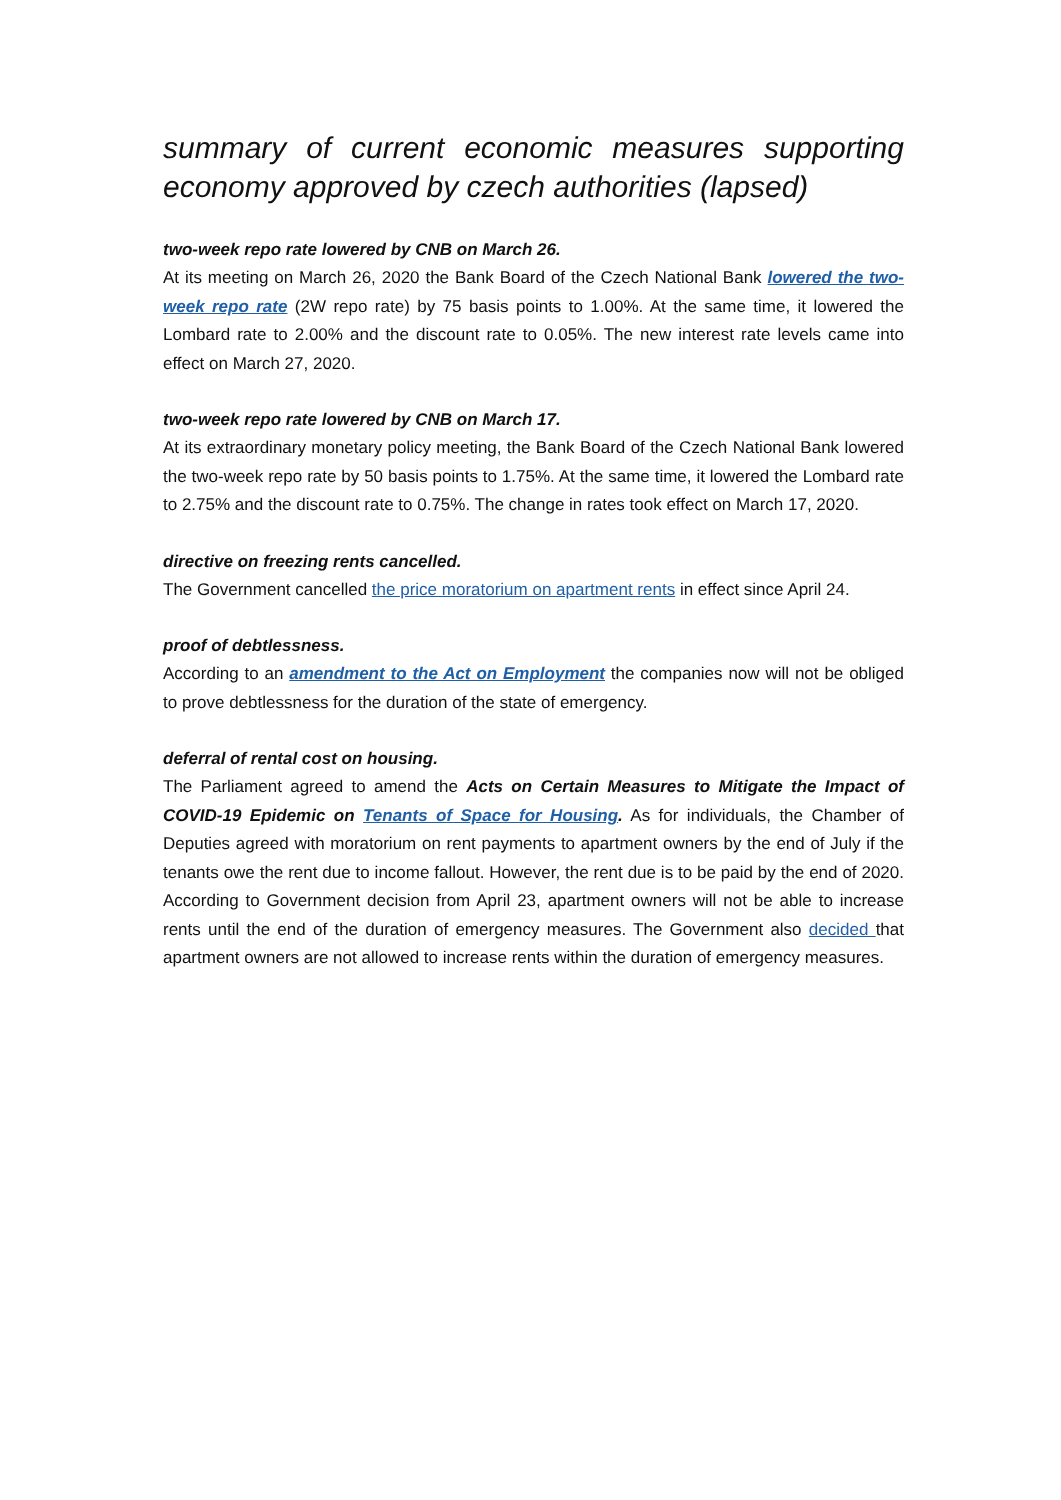summary of current economic measures supporting economy approved by czech authorities (lapsed)
two-week repo rate lowered by CNB on March 26.
At its meeting on March 26, 2020 the Bank Board of the Czech National Bank lowered the two-week repo rate (2W repo rate) by 75 basis points to 1.00%. At the same time, it lowered the Lombard rate to 2.00% and the discount rate to 0.05%. The new interest rate levels came into effect on March 27, 2020.
two-week repo rate lowered by CNB on March 17.
At its extraordinary monetary policy meeting, the Bank Board of the Czech National Bank lowered the two-week repo rate by 50 basis points to 1.75%. At the same time, it lowered the Lombard rate to 2.75% and the discount rate to 0.75%. The change in rates took effect on March 17, 2020.
directive on freezing rents cancelled.
The Government cancelled the price moratorium on apartment rents in effect since April 24.
proof of debtlessness.
According to an amendment to the Act on Employment the companies now will not be obliged to prove debtlessness for the duration of the state of emergency.
deferral of rental cost on housing.
The Parliament agreed to amend the Acts on Certain Measures to Mitigate the Impact of COVID-19 Epidemic on Tenants of Space for Housing. As for individuals, the Chamber of Deputies agreed with moratorium on rent payments to apartment owners by the end of July if the tenants owe the rent due to income fallout. However, the rent due is to be paid by the end of 2020. According to Government decision from April 23, apartment owners will not be able to increase rents until the end of the duration of emergency measures. The Government also decided that apartment owners are not allowed to increase rents within the duration of emergency measures.